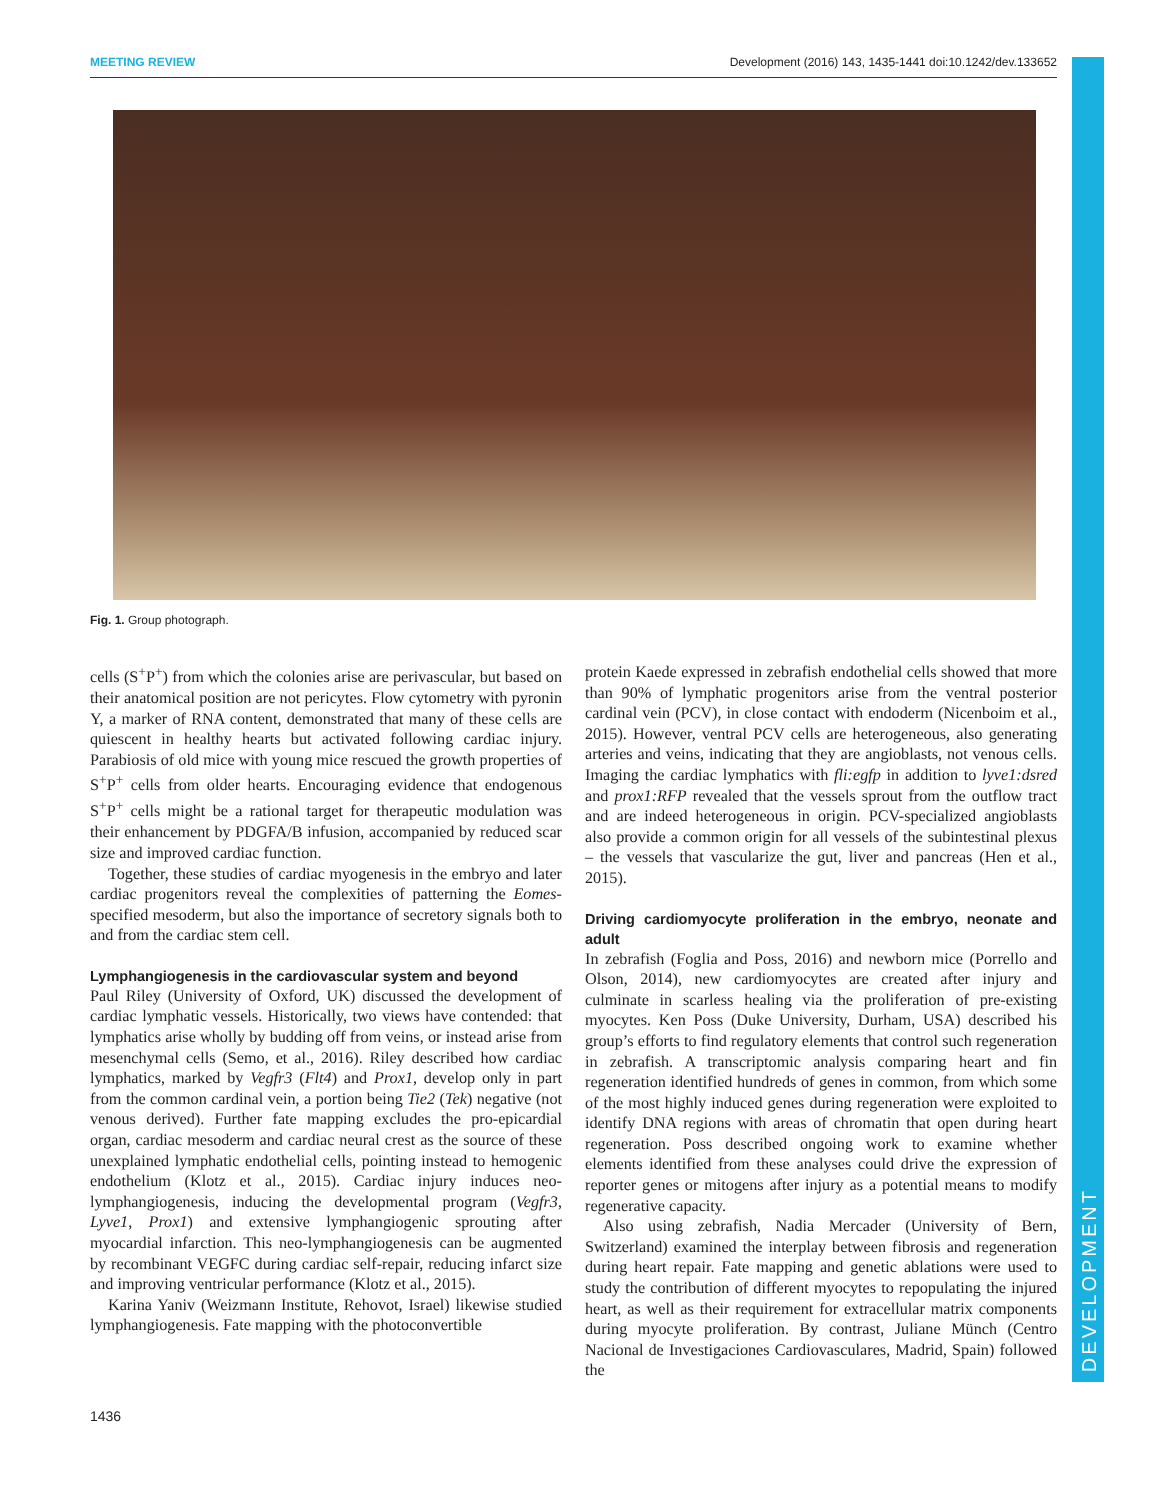MEETING REVIEW Development (2016) 143, 1435-1441 doi:10.1242/dev.133652
DEVELOPMENT
Fig. 1. Group photograph.
cells (S<sup>+</sup>P<sup>+</sup>) from which the colonies arise are perivascular, but based on their anatomical position are not pericytes. Flow cytometry with pyronin Y, a marker of RNA content, demonstrated that many of these cells are quiescent in healthy hearts but activated following cardiac injury. Parabiosis of old mice with young mice rescued the growth properties of S<sup>+</sup>P<sup>+</sup> cells from older hearts. Encouraging evidence that endogenous S<sup>+</sup>P<sup>+</sup> cells might be a rational target for therapeutic modulation was their enhancement by PDGFA/B infusion, accompanied by reduced scar size and improved cardiac function.
Together, these studies of cardiac myogenesis in the embryo and later cardiac progenitors reveal the complexities of patterning the Eomes-specified mesoderm, but also the importance of secretory signals both to and from the cardiac stem cell.
Lymphangiogenesis in the cardiovascular system and beyond
Paul Riley (University of Oxford, UK) discussed the development of cardiac lymphatic vessels. Historically, two views have contended: that lymphatics arise wholly by budding off from veins, or instead arise from mesenchymal cells (Semo, et al., 2016). Riley described how cardiac lymphatics, marked by Vegfr3 (Flt4) and Prox1, develop only in part from the common cardinal vein, a portion being Tie2 (Tek) negative (not venous derived). Further fate mapping excludes the pro-epicardial organ, cardiac mesoderm and cardiac neural crest as the source of these unexplained lymphatic endothelial cells, pointing instead to hemogenic endothelium (Klotz et al., 2015). Cardiac injury induces neo-lymphangiogenesis, inducing the developmental program (Vegfr3, Lyve1, Prox1) and extensive lymphangiogenic sprouting after myocardial infarction. This neo-lymphangiogenesis can be augmented by recombinant VEGFC during cardiac self-repair, reducing infarct size and improving ventricular performance (Klotz et al., 2015).
Karina Yaniv (Weizmann Institute, Rehovot, Israel) likewise studied lymphangiogenesis. Fate mapping with the photoconvertible
protein Kaede expressed in zebrafish endothelial cells showed that more than 90% of lymphatic progenitors arise from the ventral posterior cardinal vein (PCV), in close contact with endoderm (Nicenboim et al., 2015). However, ventral PCV cells are heterogeneous, also generating arteries and veins, indicating that they are angioblasts, not venous cells. Imaging the cardiac lymphatics with fli:egfp in addition to lyve1:dsred and prox1:RFP revealed that the vessels sprout from the outflow tract and are indeed heterogeneous in origin. PCV-specialized angioblasts also provide a common origin for all vessels of the subintestinal plexus – the vessels that vascularize the gut, liver and pancreas (Hen et al., 2015).
Driving cardiomyocyte proliferation in the embryo, neonate and adult
In zebrafish (Foglia and Poss, 2016) and newborn mice (Porrello and Olson, 2014), new cardiomyocytes are created after injury and culminate in scarless healing via the proliferation of pre-existing myocytes. Ken Poss (Duke University, Durham, USA) described his group’s efforts to find regulatory elements that control such regeneration in zebrafish. A transcriptomic analysis comparing heart and fin regeneration identified hundreds of genes in common, from which some of the most highly induced genes during regeneration were exploited to identify DNA regions with areas of chromatin that open during heart regeneration. Poss described ongoing work to examine whether elements identified from these analyses could drive the expression of reporter genes or mitogens after injury as a potential means to modify regenerative capacity.
Also using zebrafish, Nadia Mercader (University of Bern, Switzerland) examined the interplay between fibrosis and regeneration during heart repair. Fate mapping and genetic ablations were used to study the contribution of different myocytes to repopulating the injured heart, as well as their requirement for extracellular matrix components during myocyte proliferation. By contrast, Juliane Münch (Centro Nacional de Investigaciones Cardiovasculares, Madrid, Spain) followed the
1436